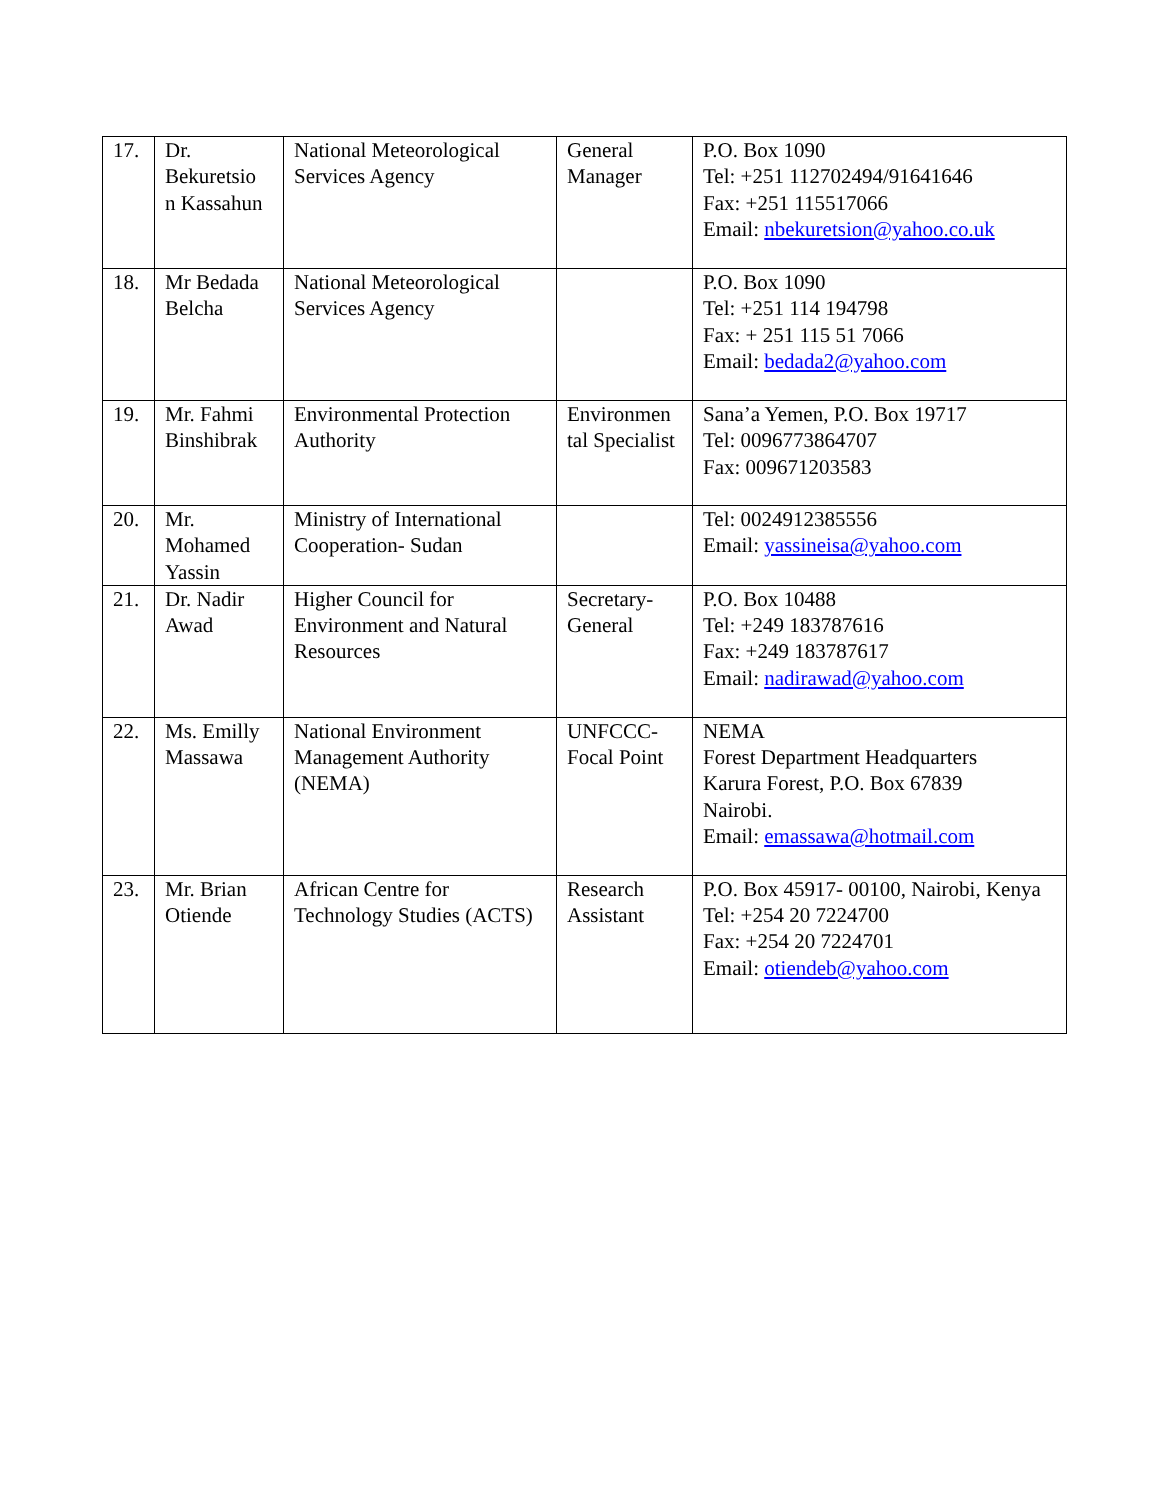| 17. | Dr. Bekuretsio n Kassahun | National Meteorological Services Agency | General Manager | P.O. Box 1090 Tel: +251 112702494/91641646 Fax: +251 115517066 Email: nbekuretsion@yahoo.co.uk |
| 18. | Mr Bedada Belcha | National Meteorological Services Agency | | P.O. Box 1090 Tel: +251 114 194798 Fax: + 251 115 51 7066 Email: bedada2@yahoo.com |
| 19. | Mr. Fahmi Binshibrak | Environmental Protection Authority | Environmen tal Specialist | Sana’a Yemen, P.O. Box 19717 Tel: 0096773864707 Fax: 009671203583 |
| 20. | Mr. Mohamed Yassin | Ministry of International Cooperation- Sudan | | Tel: 0024912385556 Email: yassineisa@yahoo.com |
| 21. | Dr. Nadir Awad | Higher Council for Environment and Natural Resources | Secretary-General | P.O. Box 10488 Tel: +249 183787616 Fax: +249 183787617 Email: nadirawad@yahoo.com |
| 22. | Ms. Emilly Massawa | National Environment Management Authority (NEMA) | UNFCCC-Focal Point | NEMA Forest Department Headquarters Karura Forest, P.O. Box 67839 Nairobi. Email: emassawa@hotmail.com |
| 23. | Mr. Brian Otiende | African Centre for Technology Studies (ACTS) | Research Assistant | P.O. Box 45917- 00100, Nairobi, Kenya Tel: +254 20 7224700 Fax: +254 20 7224701 Email: otiendeb@yahoo.com |